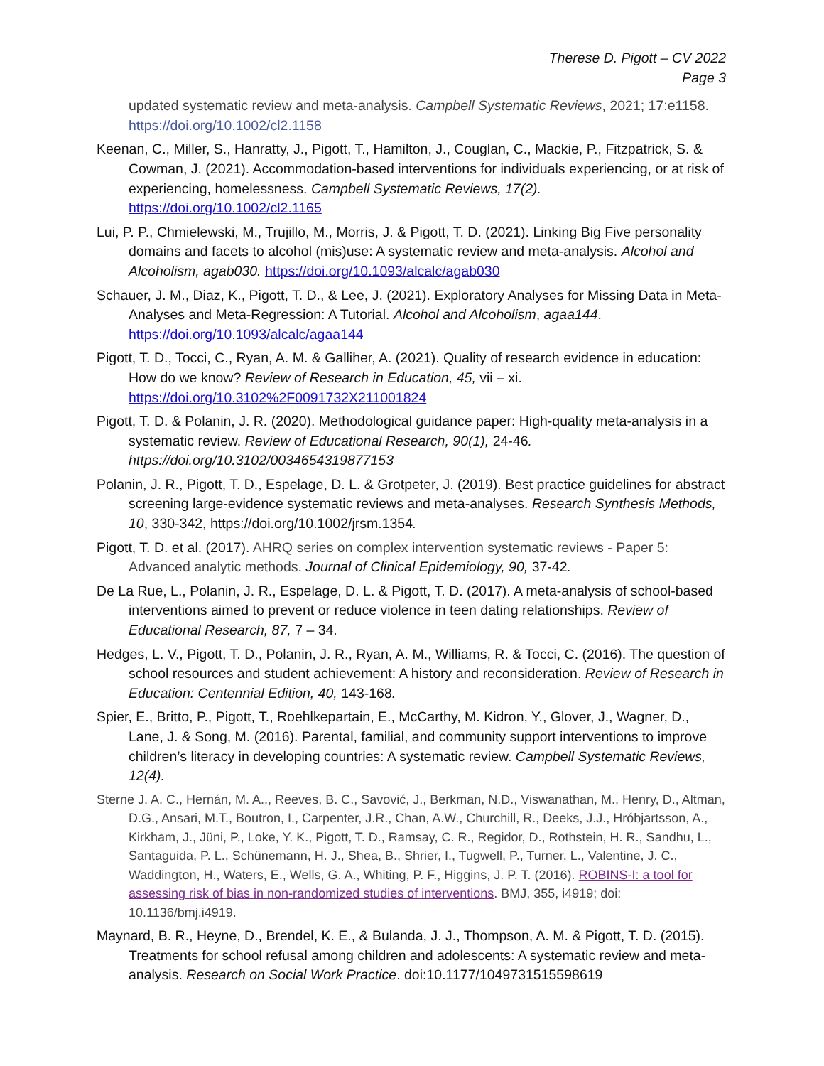Therese D. Pigott – CV 2022
Page 3
updated systematic review and meta-analysis. Campbell Systematic Reviews, 2021; 17:e1158. https://doi.org/10.1002/cl2.1158
Keenan, C., Miller, S., Hanratty, J., Pigott, T., Hamilton, J., Couglan, C., Mackie, P., Fitzpatrick, S. & Cowman, J. (2021). Accommodation-based interventions for individuals experiencing, or at risk of experiencing, homelessness. Campbell Systematic Reviews, 17(2). https://doi.org/10.1002/cl2.1165
Lui, P. P., Chmielewski, M., Trujillo, M., Morris, J. & Pigott, T. D. (2021). Linking Big Five personality domains and facets to alcohol (mis)use: A systematic review and meta-analysis. Alcohol and Alcoholism, agab030. https://doi.org/10.1093/alcalc/agab030
Schauer, J. M., Diaz, K., Pigott, T. D., & Lee, J. (2021). Exploratory Analyses for Missing Data in Meta-Analyses and Meta-Regression: A Tutorial. Alcohol and Alcoholism, agaa144. https://doi.org/10.1093/alcalc/agaa144
Pigott, T. D., Tocci, C., Ryan, A. M. & Galliher, A. (2021). Quality of research evidence in education: How do we know? Review of Research in Education, 45, vii – xi. https://doi.org/10.3102%2F0091732X211001824
Pigott, T. D. & Polanin, J. R. (2020). Methodological guidance paper: High-quality meta-analysis in a systematic review. Review of Educational Research, 90(1), 24-46. https://doi.org/10.3102/0034654319877153
Polanin, J. R., Pigott, T. D., Espelage, D. L. & Grotpeter, J. (2019). Best practice guidelines for abstract screening large-evidence systematic reviews and meta-analyses. Research Synthesis Methods, 10, 330-342, https://doi.org/10.1002/jrsm.1354.
Pigott, T. D. et al. (2017). AHRQ series on complex intervention systematic reviews - Paper 5: Advanced analytic methods. Journal of Clinical Epidemiology, 90, 37-42.
De La Rue, L., Polanin, J. R., Espelage, D. L. & Pigott, T. D. (2017). A meta-analysis of school-based interventions aimed to prevent or reduce violence in teen dating relationships. Review of Educational Research, 87, 7 – 34.
Hedges, L. V., Pigott, T. D., Polanin, J. R., Ryan, A. M., Williams, R. & Tocci, C. (2016). The question of school resources and student achievement: A history and reconsideration. Review of Research in Education: Centennial Edition, 40, 143-168.
Spier, E., Britto, P., Pigott, T., Roehlkepartain, E., McCarthy, M. Kidron, Y., Glover, J., Wagner, D., Lane, J. & Song, M. (2016). Parental, familial, and community support interventions to improve children’s literacy in developing countries: A systematic review. Campbell Systematic Reviews, 12(4).
Sterne J. A. C., Hernán, M. A.,, Reeves, B. C., Savović, J., Berkman, N.D., Viswanathan, M., Henry, D., Altman, D.G., Ansari, M.T., Boutron, I., Carpenter, J.R., Chan, A.W., Churchill, R., Deeks, J.J., Hróbjartsson, A., Kirkham, J., Jüni, P., Loke, Y. K., Pigott, T. D., Ramsay, C. R., Regidor, D., Rothstein, H. R., Sandhu, L., Santaguida, P. L., Schünemann, H. J., Shea, B., Shrier, I., Tugwell, P., Turner, L., Valentine, J. C., Waddington, H., Waters, E., Wells, G. A., Whiting, P. F., Higgins, J. P. T. (2016). ROBINS-I: a tool for assessing risk of bias in non-randomized studies of interventions. BMJ, 355, i4919; doi: 10.1136/bmj.i4919.
Maynard, B. R., Heyne, D., Brendel, K. E., & Bulanda, J. J., Thompson, A. M. & Pigott, T. D. (2015). Treatments for school refusal among children and adolescents: A systematic review and meta-analysis. Research on Social Work Practice. doi:10.1177/1049731515598619